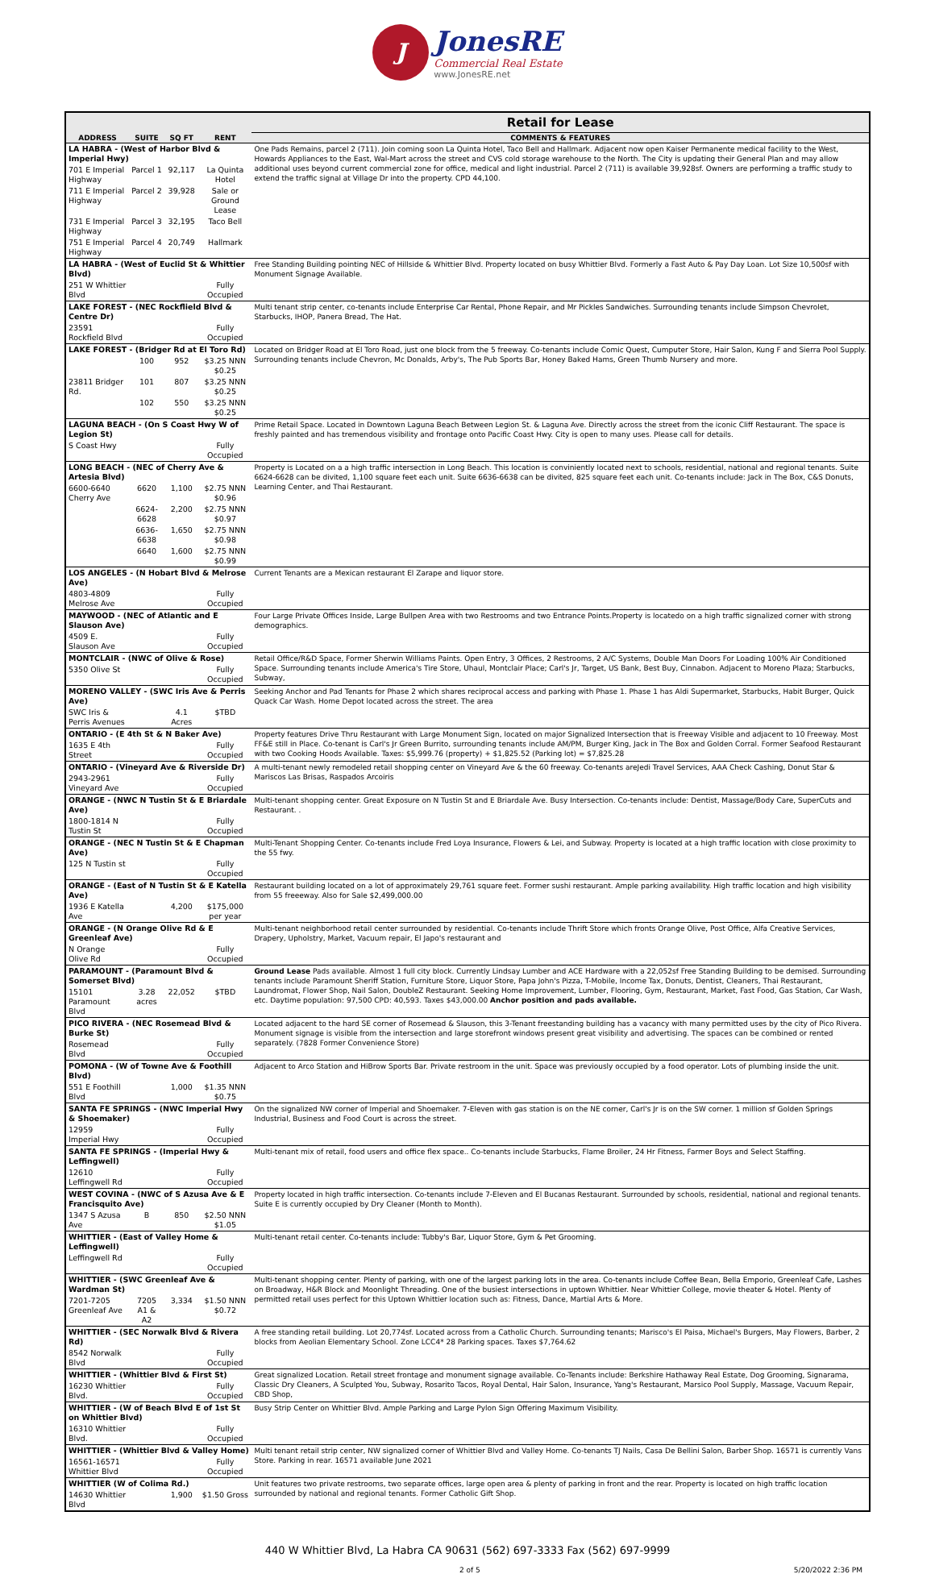J JonesRE Commercial Real Estate www.JonesRE.net
| | | | | Retail for Lease |
| --- | --- | --- | --- | --- |
| ADDRESS | SUITE | SQ FT | RENT | COMMENTS & FEATURES |
| LA HABRA - (West of Harbor Blvd & Imperial Hwy) | | | | One Pads Remains, parcel 2 (711). Join coming soon La Quinta Hotel, Taco Bell and Hallmark. Adjacent now open Kaiser Permanente medical facility to the West, Howards Appliances to the East, Wal-Mart across the street and CVS cold storage warehouse to the North. The City is updating their General Plan and may allow additional uses beyond current commercial zone for office, medical and light industrial. Parcel 2 (711) is available 39,928sf. Owners are performing a traffic study to extend the traffic signal at Village Dr into the property. CPD 44,100. |
| 701 E Imperial Highway | Parcel 1 | 92,117 | La Quinta Hotel | |
| 711 E Imperial Highway | Parcel 2 | 39,928 | Sale or Ground Lease | |
| 731 E Imperial Highway | Parcel 3 | 32,195 | Taco Bell | |
| 751 E Imperial Highway | Parcel 4 | 20,749 | Hallmark | |
| LA HABRA - (West of Euclid St & Whittier Blvd) | | | | Free Standing Building pointing NEC of Hillside & Whittier Blvd. Property located on busy Whittier Blvd. Formerly a Fast Auto & Pay Day Loan. Lot Size 10,500sf with Monument Signage Available. |
| 251 W Whittier Blvd | | | Fully Occupied | |
| LAKE FOREST - (NEC Rockflield Blvd & Centre Dr) | | | | Multi tenant strip center, co-tenants include Enterprise Car Rental, Phone Repair, and Mr Pickles Sandwiches. Surrounding tenants include Simpson Chevrolet, Starbucks, IHOP, Panera Bread, The Hat. |
| 23591 Rockfield Blvd | | | Fully Occupied | |
| LAKE FOREST - (Bridger Rd at El Toro Rd) | | | | Located on Bridger Road at El Toro Road, just one block from the 5 freeway. Co-tenants include Comic Quest, Cumputer Store, Hair Salon, Kung F and Sierra Pool Supply. Surrounding tenants include Chevron, Mc Donalds, Arby's, The Pub Sports Bar, Honey Baked Hams, Green Thumb Nursery and more. |
| | 100 | 952 | $3.25 NNN $0.25 | |
| 23811 Bridger Rd. | 101 | 807 | $3.25 NNN $0.25 | |
| | 102 | 550 | $3.25 NNN $0.25 | |
| LAGUNA BEACH - (On S Coast Hwy W of Legion St) | | | | Prime Retail Space. Located in Downtown Laguna Beach Between Legion St. & Laguna Ave. Directly across the street from the iconic Cliff Restaurant. The space is freshly painted and has tremendous visibility and frontage onto Pacific Coast Hwy. City is open to many uses. Please call for details. |
| S Coast Hwy | | | Fully Occupied | |
| LONG BEACH - (NEC of Cherry Ave & Artesia Blvd) | | | | Property is Located on a a high traffic intersection in Long Beach. This location is conviniently located next to schools, residential, national and regional tenants. Suite 6624-6628 can be divited, 1,100 square feet each unit. Suite 6636-6638 can be divited, 825 square feet each unit. Co-tenants include: Jack in The Box, C&S Donuts, Learning Center, and Thai Restaurant. |
| 6600-6640 Cherry Ave | 6620 | 1,100 | $2.75 NNN $0.96 | |
| | 6624-6628 | 2,200 | $2.75 NNN $0.97 | |
| | 6636-6638 | 1,650 | $2.75 NNN $0.98 | |
| | 6640 | 1,600 | $2.75 NNN $0.99 | |
| LOS ANGELES - (N Hobart Blvd & Melrose Ave) | | | | Current Tenants are a Mexican restaurant El Zarape and liquor store. |
| 4803-4809 Melrose Ave | | | Fully Occupied | |
| MAYWOOD - (NEC of Atlantic and E Slauson Ave) | | | | Four Large Private Offices Inside, Large Bullpen Area with two Restrooms and two Entrance Points.Property is locatedo on a high traffic signalized corner with strong demographics. |
| 4509 E. Slauson Ave | | | Fully Occupied | |
| MONTCLAIR - (NWC of Olive & Rose) | | | | Retail Office/R&D Space, Former Sherwin Williams Paints. Open Entry, 3 Offices, 2 Restrooms, 2 A/C Systems, Double Man Doors For Loading 100% Air Conditioned Space. Surrounding tenants include America's Tire Store, Uhaul, Montclair Place; Carl's Jr, Target, US Bank, Best Buy, Cinnabon. Adjacent to Moreno Plaza; Starbucks, Subway, |
| 5350 Olive St | | | Fully Occupied | |
| MORENO VALLEY - (SWC Iris Ave & Perris Ave) | | | | Seeking Anchor and Pad Tenants for Phase 2 which shares reciprocal access and parking with Phase 1. Phase 1 has Aldi Supermarket, Starbucks, Habit Burger, Quick Quack Car Wash. Home Depot located across the street. The area |
| SWC Iris & Perris Avenues | | 4.1 Acres | $TBD | |
| ONTARIO - (E 4th St & N Baker Ave) | | | | Property features Drive Thru Restaurant with Large Monument Sign, located on major Signalized Intersection that is Freeway Visible and adjacent to 10 Freeway. Most FF&E still in Place. Co-tenant is Carl's Jr Green Burrito, surrounding tenants include AM/PM, Burger King, Jack in The Box and Golden Corral. Former Seafood Restaurant with two Cooking Hoods Available. Taxes: $5,999.76 (property) + $1,825.52 (Parking lot) = $7,825.28 |
| 1635 E 4th Street | | | Fully Occupied | |
| ONTARIO - (Vineyard Ave & Riverside Dr) | | | | A multi-tenant newly remodeled retail shopping center on Vineyard Ave & the 60 freeway. Co-tenants areJedi Travel Services, AAA Check Cashing, Donut Star & Mariscos Las Brisas, Raspados Arcoiris |
| 2943-2961 Vineyard Ave | | | Fully Occupied | |
| ORANGE - (NWC N Tustin St & E Briardale Ave) | | | | Multi-tenant shopping center. Great Exposure on N Tustin St and E Briardale Ave. Busy Intersection. Co-tenants include: Dentist, Massage/Body Care, SuperCuts and Restaurant. . |
| 1800-1814 N Tustin St | | | Fully Occupied | |
| ORANGE - (NEC N Tustin St & E Chapman Ave) | | | | Multi-Tenant Shopping Center. Co-tenants include Fred Loya Insurance, Flowers & Lei, and Subway. Property is located at a high traffic location with close proximity to the 55 fwy. |
| 125 N Tustin st | | | Fully Occupied | |
| ORANGE - (East of N Tustin St & E Katella Ave) | | | | Restaurant building located on a lot of approximately 29,761 square feet. Former sushi restaurant. Ample parking availability. High traffic location and high visibility from 55 freeeway. Also for Sale $2,499,000.00 |
| 1936 E Katella Ave | | 4,200 | $175,000 per year | |
| ORANGE - (N Orange Olive Rd & E Greenleaf Ave) | | | | Multi-tenant neighborhood retail center surrounded by residential. Co-tenants include Thrift Store which fronts Orange Olive, Post Office, Alfa Creative Services, Drapery, Upholstry, Market, Vacuum repair, El Japo's restaurant and |
| N Orange Olive Rd | | | Fully Occupied | |
| PARAMOUNT - (Paramount Blvd & Somerset Blvd) | | | | Ground Lease Pads available. Almost 1 full city block. Currently Lindsay Lumber and ACE Hardware with a 22,052sf Free Standing Building to be demised. Surrounding tenants include Paramount Sheriff Station, Furniture Store, Liquor Store, Papa John's Pizza, T-Mobile, Income Tax, Donuts, Dentist, Cleaners, Thai Restaurant, Laundromat, Flower Shop, Nail Salon, DoubleZ Restaurant. Seeking Home Improvement, Lumber, Flooring, Gym, Restaurant, Market, Fast Food, Gas Station, Car Wash, etc. Daytime population: 97,500 CPD: 40,593. Taxes $43,000.00 Anchor position and pads available. |
| 15101 Paramount Blvd | 3.28 acres | 22,052 | $TBD | |
| PICO RIVERA - (NEC Rosemead Blvd & Burke St) | | | | Located adjacent to the hard SE corner of Rosemead & Slauson, this 3-Tenant freestanding building has a vacancy with many permitted uses by the city of Pico Rivera. Monument signage is visible from the intersection and large storefront windows present great visibility and advertising. The spaces can be combined or rented separately. (7828 Former Convenience Store) |
| Rosemead Blvd | | | Fully Occupied | |
| POMONA - (W of Towne Ave & Foothill Blvd) | | | | Adjacent to Arco Station and HiBrow Sports Bar. Private restroom in the unit. Space was previously occupied by a food operator. Lots of plumbing inside the unit. |
| 551 E Foothill Blvd | | 1,000 | $1.35 NNN $0.75 | |
| SANTA FE SPRINGS - (NWC Imperial Hwy & Shoemaker) | | | | On the signalized NW corner of Imperial and Shoemaker. 7-Eleven with gas station is on the NE corner, Carl's Jr is on the SW corner. 1 million sf Golden Springs Industrial, Business and Food Court is across the street. |
| 12959 Imperial Hwy | | | Fully Occupied | |
| SANTA FE SPRINGS - (Imperial Hwy & Leffingwell) | | | | Multi-tenant mix of retail, food users and office flex space.. Co-tenants include Starbucks, Flame Broiler, 24 Hr Fitness, Farmer Boys and Select Staffing. |
| 12610 Leffingwell Rd | | | Fully Occupied | |
| WEST COVINA - (NWC of S Azusa Ave & E Francisquito Ave) | | | | Property located in high traffic intersection. Co-tenants include 7-Eleven and El Bucanas Restaurant. Surrounded by schools, residential, national and regional tenants. Suite E is currently occupied by Dry Cleaner (Month to Month). |
| 1347 S Azusa Ave | B | 850 | $2.50 NNN $1.05 | |
| WHITTIER - (East of Valley Home & Leffingwell) | | | | Multi-tenant retail center. Co-tenants include: Tubby's Bar, Liquor Store, Gym & Pet Grooming. |
| Leffingwell Rd | | | Fully Occupied | |
| WHITTIER - (SWC Greenleaf Ave & Wardman St) | | | | Multi-tenant shopping center. Plenty of parking, with one of the largest parking lots in the area. Co-tenants include Coffee Bean, Bella Emporio, Greenleaf Cafe, Lashes on Broadway, H&R Block and Moonlight Threading. One of the busiest intersections in uptown Whittier. Near Whittier College, movie theater & Hotel. Plenty of permitted retail uses perfect for this Uptown Whittier location such as: Fitness, Dance, Martial Arts & More. |
| 7201-7205 Greenleaf Ave | 7205 A1 & A2 | 3,334 | $1.50 NNN $0.72 | |
| WHITTIER - (SEC Norwalk Blvd & Rivera Rd) | | | | A free standing retail building. Lot 20,774sf. Located across from a Catholic Church. Surrounding tenants; Marisco's El Paisa, Michael's Burgers, May Flowers, Barber, 2 blocks from Aeolian Elementary School. Zone LCC4* 28 Parking spaces. Taxes $7,764.62 |
| 8542 Norwalk Blvd | | | Fully Occupied | |
| WHITTIER - (Whittier Blvd & First St) | | | | Great signalized Location. Retail street frontage and monument signage available. Co-Tenants include: Berkshire Hathaway Real Estate, Dog Grooming, Signarama, Classic Dry Cleaners, A Sculpted You, Subway, Rosarito Tacos, Royal Dental, Hair Salon, Insurance, Yang's Restaurant, Marsico Pool Supply, Massage, Vacuum Repair, CBD Shop, |
| 16230 Whittier Blvd. | | | Fully Occupied | |
| WHITTIER - (W of Beach Blvd E of 1st St on Whittier Blvd) | | | | Busy Strip Center on Whittier Blvd. Ample Parking and Large Pylon Sign Offering Maximum Visibility. |
| 16310 Whittier Blvd. | | | Fully Occupied | |
| WHITTIER - (Whittier Blvd & Valley Home) | | | | Multi tenant retail strip center, NW signalized corner of Whittier Blvd and Valley Home. Co-tenants TJ Nails, Casa De Bellini Salon, Barber Shop. 16571 is currently Vans Store. Parking in rear. 16571 available June 2021 |
| 16561-16571 Whittier Blvd | | | Fully Occupied | |
| WHITTIER (W of Colima Rd.) | | | | Unit features two private restrooms, two separate offices, large open area & plenty of parking in front and the rear. Property is located on high traffic location surrounded by national and regional tenants. Former Catholic Gift Shop. |
| 14630 Whittier Blvd | | 1,900 | $1.50 Gross | |
440 W Whittier Blvd, La Habra CA 90631 (562) 697-3333 Fax (562) 697-9999
2 of 5 5/20/2022 2:36 PM